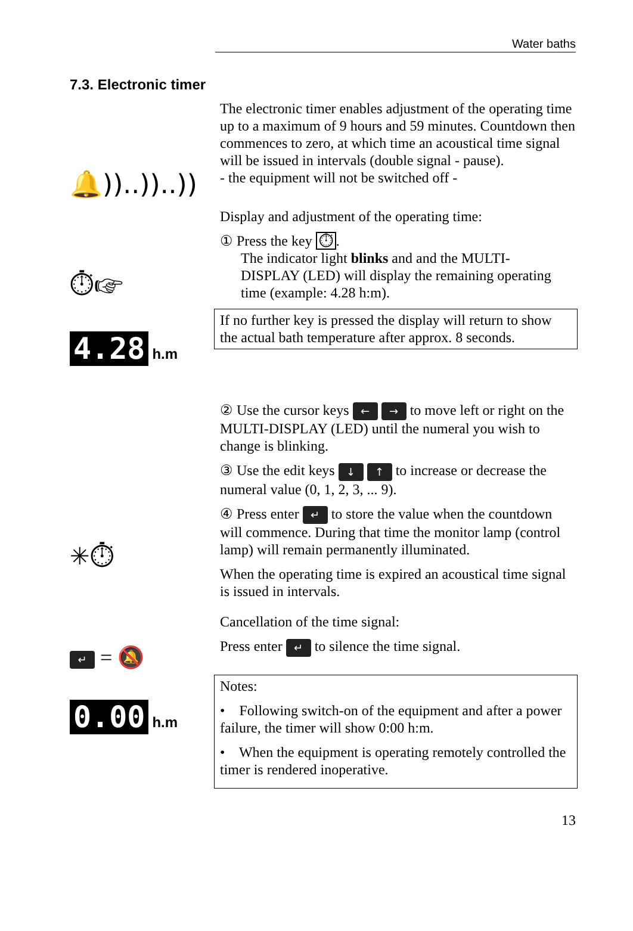Water baths
7.3. Electronic timer
🔔))..))..))
The electronic timer enables adjustment of the operating time up to a maximum of 9 hours and 59 minutes. Countdown then commences to zero, at which time an acoustical time signal will be issued in intervals (double signal - pause).
- the equipment will not be switched off -
Display and adjustment of the operating time:
① Press the key ⏱.
The indicator light blinks and and the MULTI-
DISPLAY (LED) will display the remaining operating
time (example: 4.28 h:m).
If no further key is pressed the display will return to show the actual bath temperature after approx. 8 seconds.
⏱☞
4.28 h.m
✳⏱
↵ = 🔕
0.00 h.m
② Use the cursor keys ← → to move left or right on the MULTI-DISPLAY (LED) until the numeral you wish to change is blinking.
③ Use the edit keys ↓ ↑ to increase or decrease the numeral value (0, 1, 2, 3, ... 9).
④ Press enter ↵ to store the value when the countdown will commence. During that time the monitor lamp (control lamp) will remain permanently illuminated.
When the operating time is expired an acoustical time signal is issued in intervals.
Cancellation of the time signal:
Press enter ↵ to silence the time signal.
Notes:
• Following switch-on of the equipment and after a power failure, the timer will show 0:00 h:m.
• When the equipment is operating remotely controlled the timer is rendered inoperative.
13